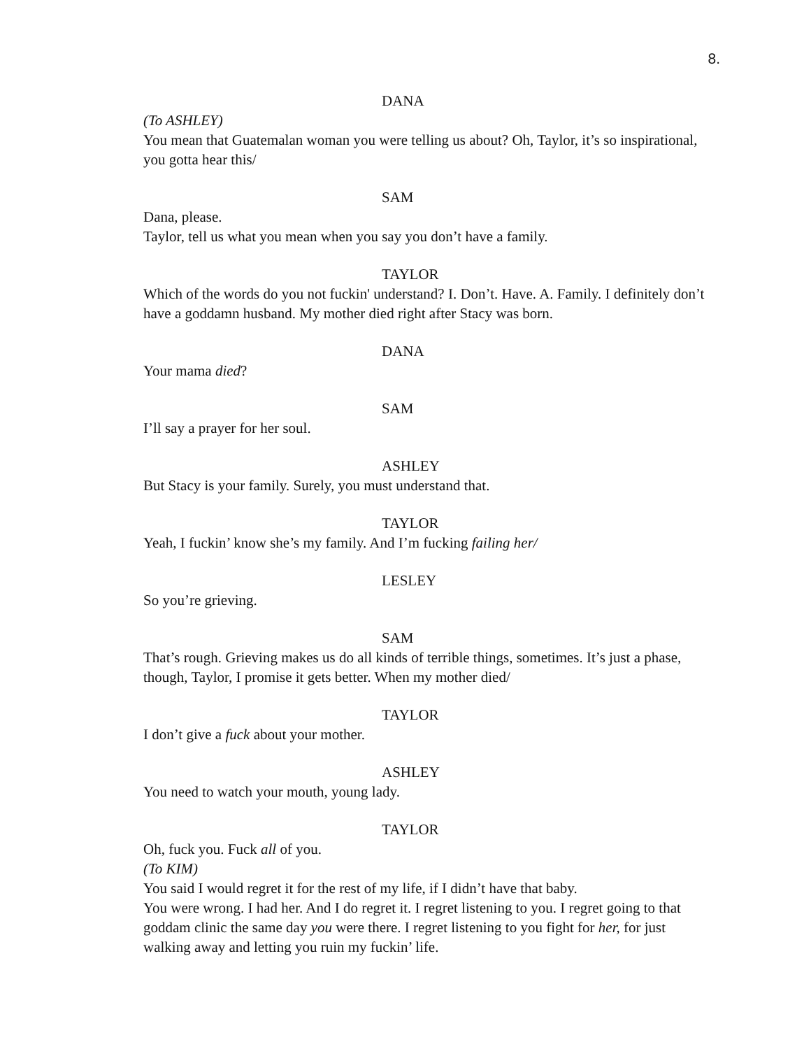8.
DANA
(To ASHLEY)
You mean that Guatemalan woman you were telling us about? Oh, Taylor, it’s so inspirational, you gotta hear this/
SAM
Dana, please.
Taylor, tell us what you mean when you say you don’t have a family.
TAYLOR
Which of the words do you not fuckin' understand? I. Don’t. Have. A. Family. I definitely don’t have a goddamn husband. My mother died right after Stacy was born.
DANA
Your mama died?
SAM
I’ll say a prayer for her soul.
ASHLEY
But Stacy is your family. Surely, you must understand that.
TAYLOR
Yeah, I fuckin’ know she’s my family. And I’m fucking failing her/
LESLEY
So you’re grieving.
SAM
That’s rough. Grieving makes us do all kinds of terrible things, sometimes. It’s just a phase, though, Taylor, I promise it gets better. When my mother died/
TAYLOR
I don’t give a fuck about your mother.
ASHLEY
You need to watch your mouth, young lady.
TAYLOR
Oh, fuck you. Fuck all of you.
(To KIM)
You said I would regret it for the rest of my life, if I didn’t have that baby.
You were wrong. I had her. And I do regret it. I regret listening to you. I regret going to that goddam clinic the same day you were there. I regret listening to you fight for her, for just walking away and letting you ruin my fuckin’ life.